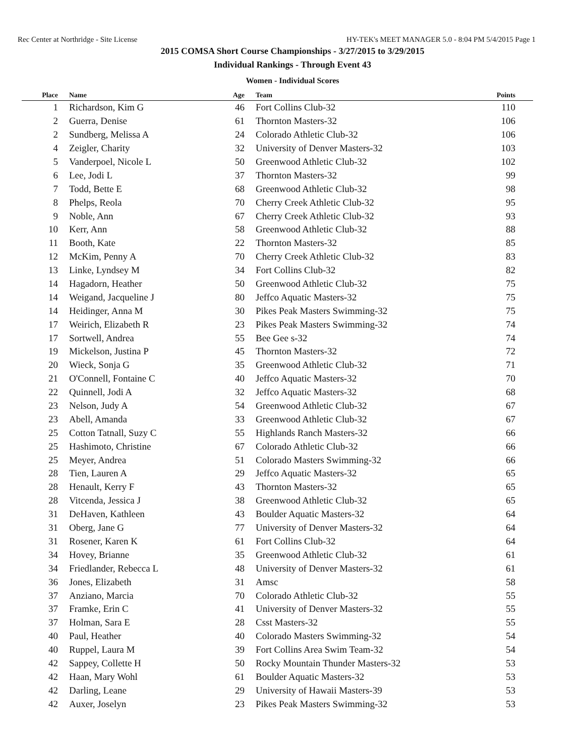Rec Center at Northridge - Site License HY-TEK's MEET MANAGER 5.0 - 8:04 PM 5/4/2015 Page 1
2015 COMSA Short Course Championships - 3/27/2015 to 3/29/2015
Individual Rankings - Through Event 43
Women - Individual Scores
| Place | Name | Age | Team | Points |
| --- | --- | --- | --- | --- |
| 1 | Richardson, Kim G | 46 | Fort Collins Club-32 | 110 |
| 2 | Guerra, Denise | 61 | Thornton Masters-32 | 106 |
| 2 | Sundberg, Melissa A | 24 | Colorado Athletic Club-32 | 106 |
| 4 | Zeigler, Charity | 32 | University of Denver Masters-32 | 103 |
| 5 | Vanderpoel, Nicole L | 50 | Greenwood Athletic Club-32 | 102 |
| 6 | Lee, Jodi L | 37 | Thornton Masters-32 | 99 |
| 7 | Todd, Bette E | 68 | Greenwood Athletic Club-32 | 98 |
| 8 | Phelps, Reola | 70 | Cherry Creek Athletic Club-32 | 95 |
| 9 | Noble, Ann | 67 | Cherry Creek Athletic Club-32 | 93 |
| 10 | Kerr, Ann | 58 | Greenwood Athletic Club-32 | 88 |
| 11 | Booth, Kate | 22 | Thornton Masters-32 | 85 |
| 12 | McKim, Penny A | 70 | Cherry Creek Athletic Club-32 | 83 |
| 13 | Linke, Lyndsey M | 34 | Fort Collins Club-32 | 82 |
| 14 | Hagadorn, Heather | 50 | Greenwood Athletic Club-32 | 75 |
| 14 | Weigand, Jacqueline J | 80 | Jeffco Aquatic Masters-32 | 75 |
| 14 | Heidinger, Anna M | 30 | Pikes Peak Masters Swimming-32 | 75 |
| 17 | Weirich, Elizabeth R | 23 | Pikes Peak Masters Swimming-32 | 74 |
| 17 | Sortwell, Andrea | 55 | Bee Gee s-32 | 74 |
| 19 | Mickelson, Justina P | 45 | Thornton Masters-32 | 72 |
| 20 | Wieck, Sonja G | 35 | Greenwood Athletic Club-32 | 71 |
| 21 | O'Connell, Fontaine C | 40 | Jeffco Aquatic Masters-32 | 70 |
| 22 | Quinnell, Jodi A | 32 | Jeffco Aquatic Masters-32 | 68 |
| 23 | Nelson, Judy A | 54 | Greenwood Athletic Club-32 | 67 |
| 23 | Abell, Amanda | 33 | Greenwood Athletic Club-32 | 67 |
| 25 | Cotton Tatnall, Suzy C | 55 | Highlands Ranch Masters-32 | 66 |
| 25 | Hashimoto, Christine | 67 | Colorado Athletic Club-32 | 66 |
| 25 | Meyer, Andrea | 51 | Colorado Masters Swimming-32 | 66 |
| 28 | Tien, Lauren A | 29 | Jeffco Aquatic Masters-32 | 65 |
| 28 | Henault, Kerry F | 43 | Thornton Masters-32 | 65 |
| 28 | Vitcenda, Jessica J | 38 | Greenwood Athletic Club-32 | 65 |
| 31 | DeHaven, Kathleen | 43 | Boulder Aquatic Masters-32 | 64 |
| 31 | Oberg, Jane G | 77 | University of Denver Masters-32 | 64 |
| 31 | Rosener, Karen K | 61 | Fort Collins Club-32 | 64 |
| 34 | Hovey, Brianne | 35 | Greenwood Athletic Club-32 | 61 |
| 34 | Friedlander, Rebecca L | 48 | University of Denver Masters-32 | 61 |
| 36 | Jones, Elizabeth | 31 | Amsc | 58 |
| 37 | Anziano, Marcia | 70 | Colorado Athletic Club-32 | 55 |
| 37 | Framke, Erin C | 41 | University of Denver Masters-32 | 55 |
| 37 | Holman, Sara E | 28 | Csst Masters-32 | 55 |
| 40 | Paul, Heather | 40 | Colorado Masters Swimming-32 | 54 |
| 40 | Ruppel, Laura M | 39 | Fort Collins Area Swim Team-32 | 54 |
| 42 | Sappey, Collette H | 50 | Rocky Mountain Thunder Masters-32 | 53 |
| 42 | Haan, Mary Wohl | 61 | Boulder Aquatic Masters-32 | 53 |
| 42 | Darling, Leane | 29 | University of Hawaii Masters-39 | 53 |
| 42 | Auxer, Joselyn | 23 | Pikes Peak Masters Swimming-32 | 53 |